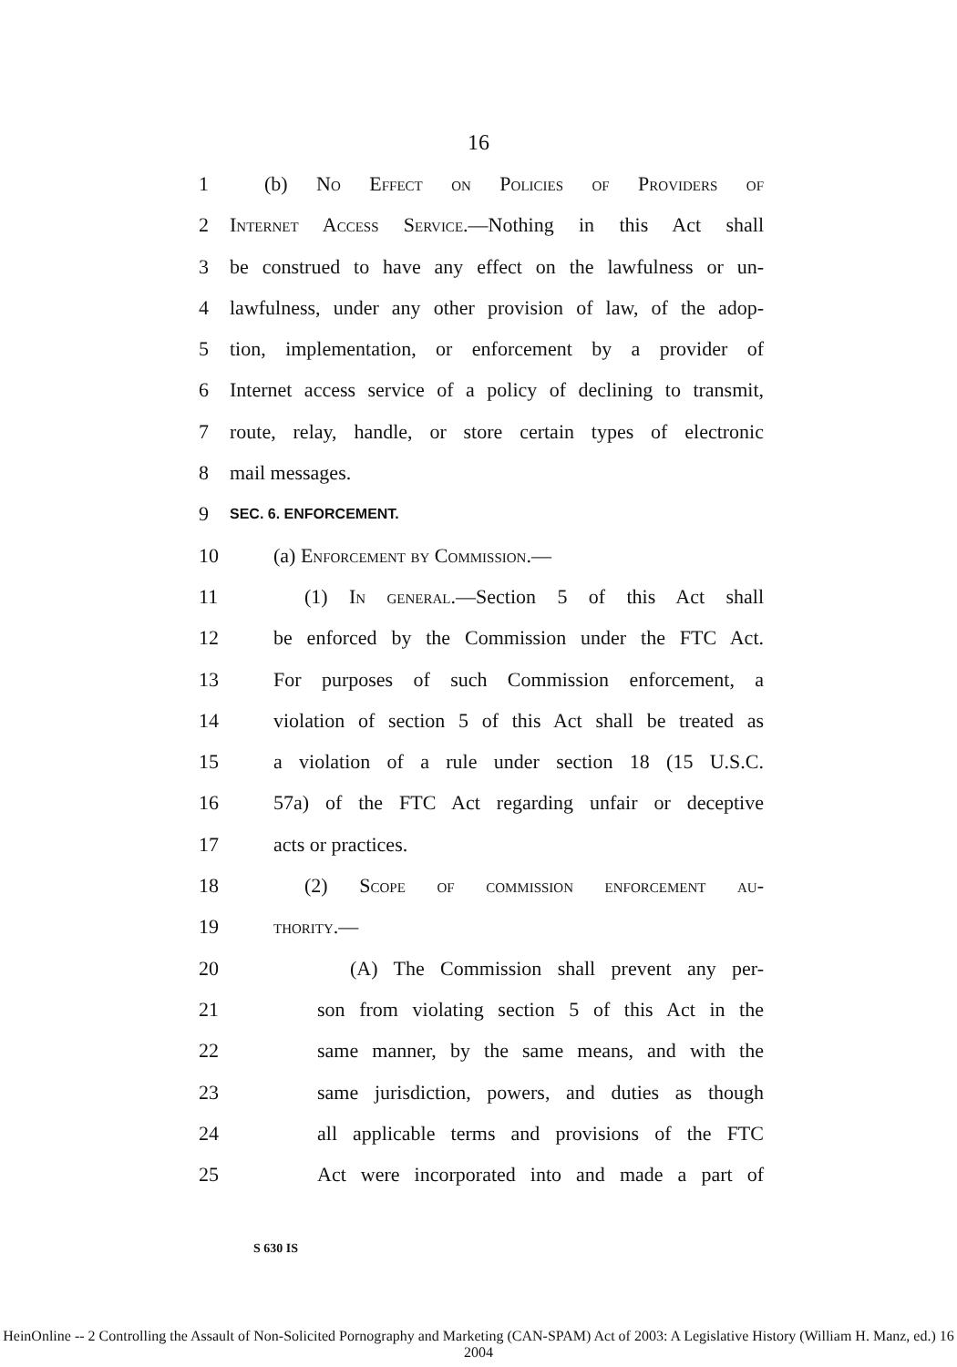16
1 (b) No Effect on Policies of Providers of
2 Internet Access Service.—Nothing in this Act shall
3 be construed to have any effect on the lawfulness or un-
4 lawfulness, under any other provision of law, of the adop-
5 tion, implementation, or enforcement by a provider of
6 Internet access service of a policy of declining to transmit,
7 route, relay, handle, or store certain types of electronic
8 mail messages.
9 SEC. 6. ENFORCEMENT.
10 (a) Enforcement by Commission.—
11 (1) In general.—Section 5 of this Act shall
12 be enforced by the Commission under the FTC Act.
13 For purposes of such Commission enforcement, a
14 violation of section 5 of this Act shall be treated as
15 a violation of a rule under section 18 (15 U.S.C.
16 57a) of the FTC Act regarding unfair or deceptive
17 acts or practices.
18 (2) Scope of commission enforcement au-
19 thority.—
20 (A) The Commission shall prevent any per-
21 son from violating section 5 of this Act in the
22 same manner, by the same means, and with the
23 same jurisdiction, powers, and duties as though
24 all applicable terms and provisions of the FTC
25 Act were incorporated into and made a part of
S 630 IS
HeinOnline -- 2 Controlling the Assault of Non-Solicited Pornography and Marketing (CAN-SPAM) Act of 2003: A Legislative History (William H. Manz, ed.) 16 2004